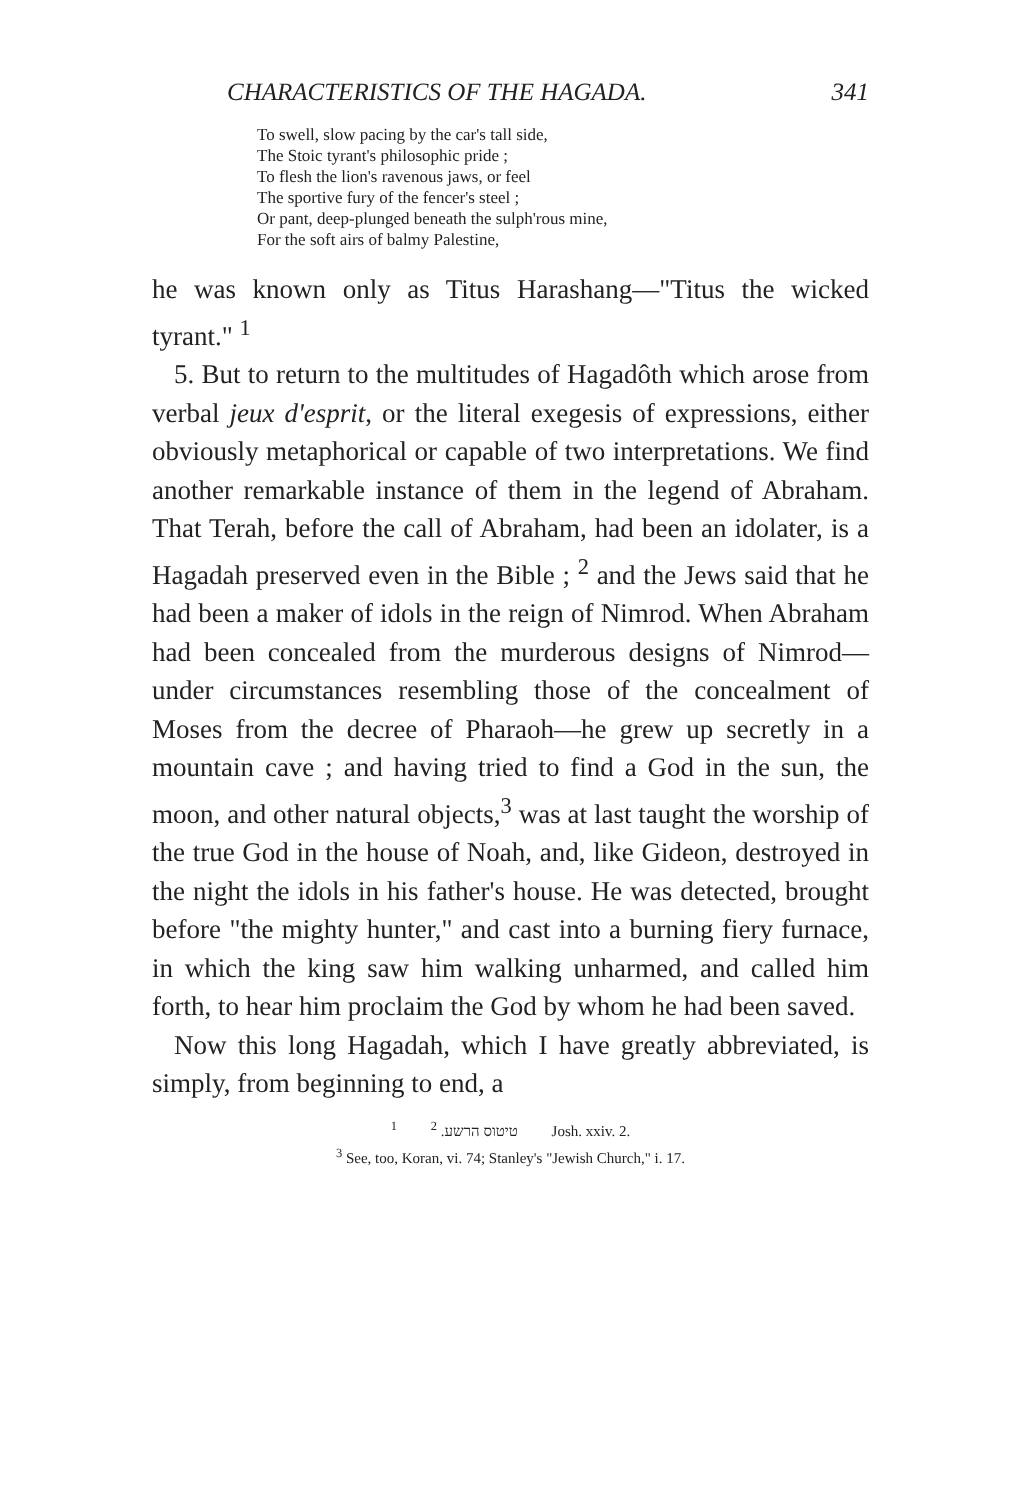CHARACTERISTICS OF THE HAGADA. 341
To swell, slow pacing by the car's tall side,
The Stoic tyrant's philosophic pride ;
To flesh the lion's ravenous jaws, or feel
The sportive fury of the fencer's steel ;
Or pant, deep-plunged beneath the sulph'rous mine,
For the soft airs of balmy Palestine,
he was known only as Titus Harashang—"Titus the wicked tyrant." <sup>1</sup>
5. But to return to the multitudes of Hagadôth which arose from verbal jeux d'esprit, or the literal exegesis of expressions, either obviously metaphorical or capable of two interpretations. We find another remarkable instance of them in the legend of Abraham. That Terah, before the call of Abraham, had been an idolater, is a Hagadah preserved even in the Bible ; <sup>2</sup> and the Jews said that he had been a maker of idols in the reign of Nimrod. When Abraham had been concealed from the murderous designs of Nimrod—under circumstances resembling those of the concealment of Moses from the decree of Pharaoh—he grew up secretly in a mountain cave ; and having tried to find a God in the sun, the moon, and other natural objects,<sup>3</sup> was at last taught the worship of the true God in the house of Noah, and, like Gideon, destroyed in the night the idols in his father's house. He was detected, brought before "the mighty hunter," and cast into a burning fiery furnace, in which the king saw him walking unharmed, and called him forth, to hear him proclaim the God by whom he had been saved.
Now this long Hagadah, which I have greatly abbreviated, is simply, from beginning to end, a
<sup>1</sup> טיטוס הרשע. <sup>2</sup> Josh. xxiv. 2.
<sup>3</sup> See, too, Koran, vi. 74; Stanley's "Jewish Church," i. 17.